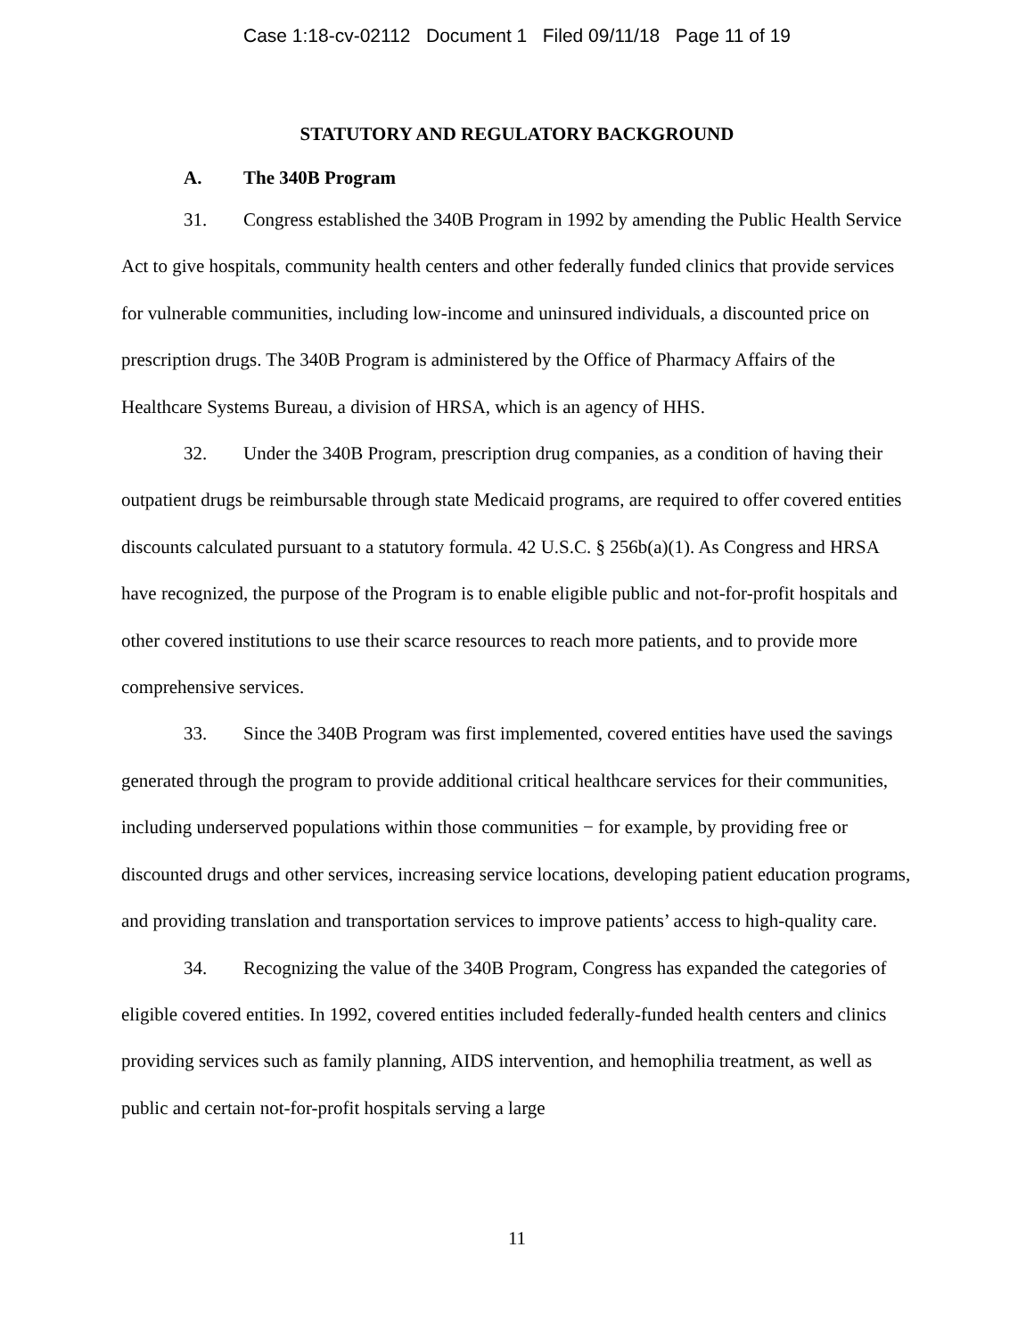Case 1:18-cv-02112 Document 1 Filed 09/11/18 Page 11 of 19
STATUTORY AND REGULATORY BACKGROUND
A. The 340B Program
31. Congress established the 340B Program in 1992 by amending the Public Health Service Act to give hospitals, community health centers and other federally funded clinics that provide services for vulnerable communities, including low-income and uninsured individuals, a discounted price on prescription drugs. The 340B Program is administered by the Office of Pharmacy Affairs of the Healthcare Systems Bureau, a division of HRSA, which is an agency of HHS.
32. Under the 340B Program, prescription drug companies, as a condition of having their outpatient drugs be reimbursable through state Medicaid programs, are required to offer covered entities discounts calculated pursuant to a statutory formula. 42 U.S.C. § 256b(a)(1). As Congress and HRSA have recognized, the purpose of the Program is to enable eligible public and not-for-profit hospitals and other covered institutions to use their scarce resources to reach more patients, and to provide more comprehensive services.
33. Since the 340B Program was first implemented, covered entities have used the savings generated through the program to provide additional critical healthcare services for their communities, including underserved populations within those communities − for example, by providing free or discounted drugs and other services, increasing service locations, developing patient education programs, and providing translation and transportation services to improve patients’ access to high-quality care.
34. Recognizing the value of the 340B Program, Congress has expanded the categories of eligible covered entities. In 1992, covered entities included federally-funded health centers and clinics providing services such as family planning, AIDS intervention, and hemophilia treatment, as well as public and certain not-for-profit hospitals serving a large
11